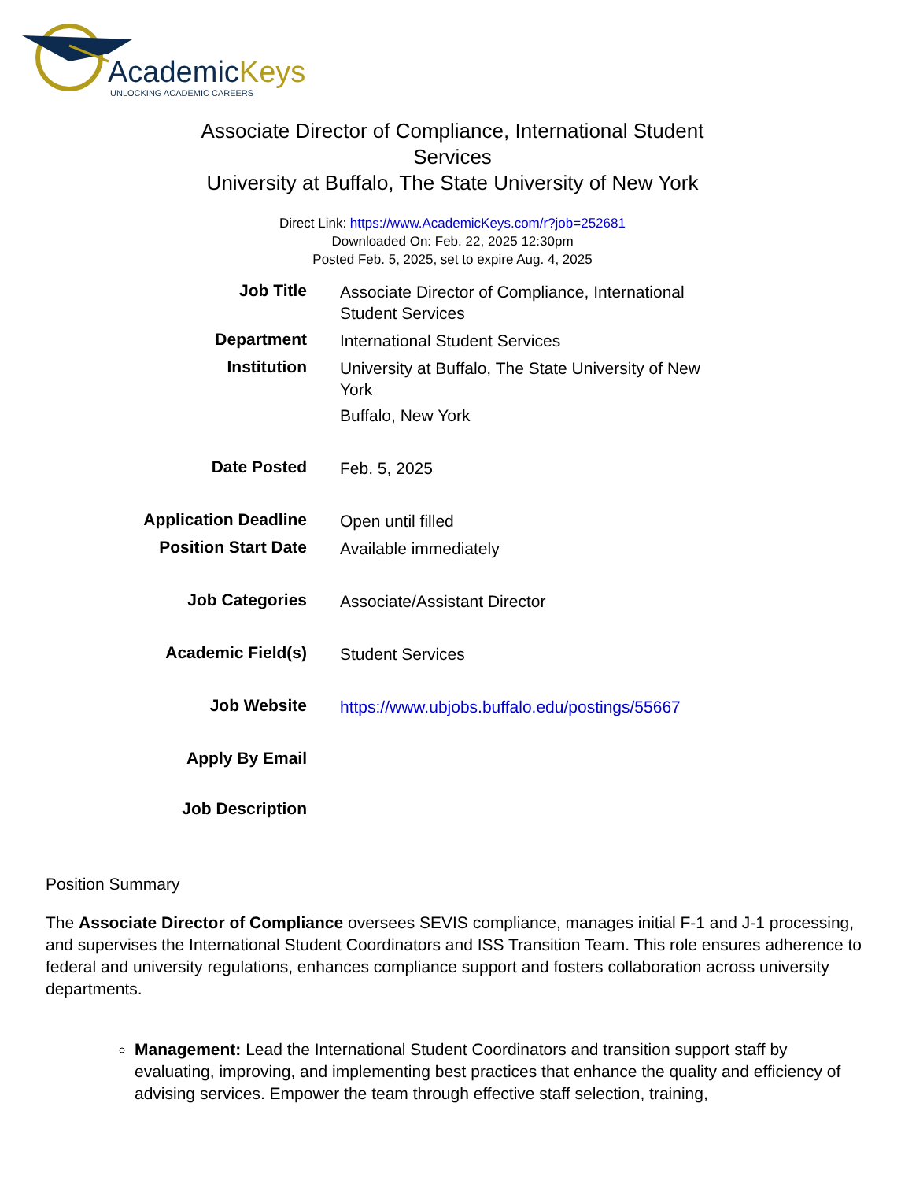AcademicKeys
UNLOCKING ACADEMIC CAREERS
Associate Director of Compliance, International Student Services
University at Buffalo, The State University of New York
Direct Link: https://www.AcademicKeys.com/r?job=252681
Downloaded On: Feb. 22, 2025 12:30pm
Posted Feb. 5, 2025, set to expire Aug. 4, 2025
| Job Title | Associate Director of Compliance, International Student Services |
| Department | International Student Services |
| Institution | University at Buffalo, The State University of New York Buffalo, New York |
| Date Posted | Feb. 5, 2025 |
| Application Deadline | Open until filled |
| Position Start Date | Available immediately |
| Job Categories | Associate/Assistant Director |
| Academic Field(s) | Student Services |
| Job Website | https://www.ubjobs.buffalo.edu/postings/55667 |
| Apply By Email | |
| Job Description | |
Position Summary
The Associate Director of Compliance oversees SEVIS compliance, manages initial F-1 and J-1 processing, and supervises the International Student Coordinators and ISS Transition Team. This role ensures adherence to federal and university regulations, enhances compliance support and fosters collaboration across university departments.
Management: Lead the International Student Coordinators and transition support staff by evaluating, improving, and implementing best practices that enhance the quality and efficiency of advising services. Empower the team through effective staff selection, training,